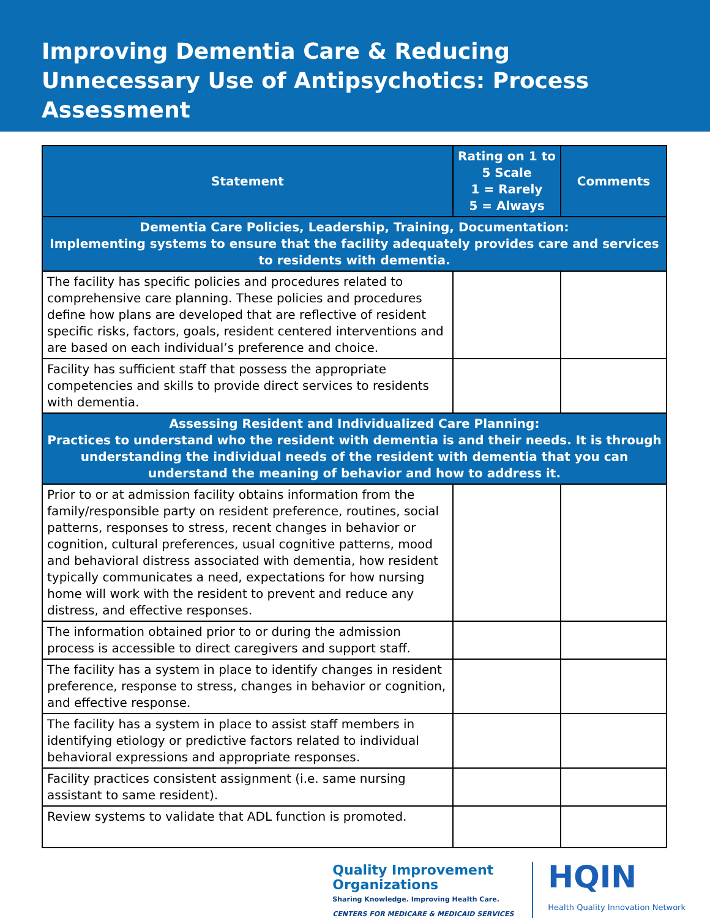Improving Dementia Care & Reducing Unnecessary Use of Antipsychotics: Process Assessment
| Statement | Rating on 1 to 5 Scale 1 = Rarely 5 = Always | Comments |
| --- | --- | --- |
| Dementia Care Policies, Leadership, Training, Documentation: Implementing systems to ensure that the facility adequately provides care and services to residents with dementia. | | |
| The facility has specific policies and procedures related to comprehensive care planning. These policies and procedures define how plans are developed that are reflective of resident specific risks, factors, goals, resident centered interventions and are based on each individual’s preference and choice. | | |
| Facility has sufficient staff that possess the appropriate competencies and skills to provide direct services to residents with dementia. | | |
| Assessing Resident and Individualized Care Planning: Practices to understand who the resident with dementia is and their needs. It is through understanding the individual needs of the resident with dementia that you can understand the meaning of behavior and how to address it. | | |
| Prior to or at admission facility obtains information from the family/responsible party on resident preference, routines, social patterns, responses to stress, recent changes in behavior or cognition, cultural preferences, usual cognitive patterns, mood and behavioral distress associated with dementia, how resident typically communicates a need, expectations for how nursing home will work with the resident to prevent and reduce any distress, and effective responses. | | |
| The information obtained prior to or during the admission process is accessible to direct caregivers and support staff. | | |
| The facility has a system in place to identify changes in resident preference, response to stress, changes in behavior or cognition, and effective response. | | |
| The facility has a system in place to assist staff members in identifying etiology or predictive factors related to individual behavioral expressions and appropriate responses. | | |
| Facility practices consistent assignment (i.e. same nursing assistant to same resident). | | |
| Review systems to validate that ADL function is promoted. | | |
Quality Improvement
Organizations
Sharing Knowledge. Improving Health Care.
CENTERS FOR MEDICARE & MEDICAID SERVICES
HQIN
Health Quality Innovation Network